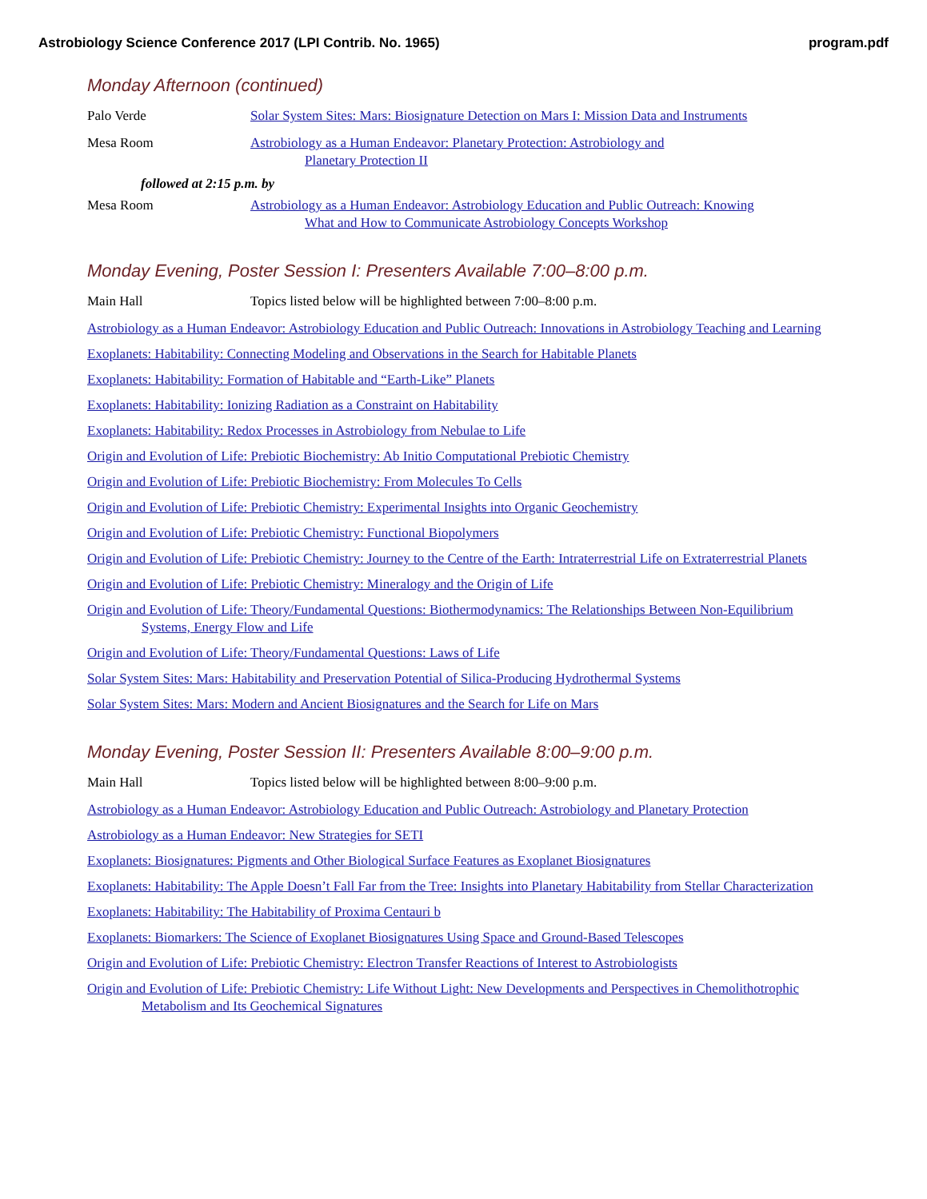Astrobiology Science Conference 2017 (LPI Contrib. No. 1965) program.pdf
Monday Afternoon (continued)
Palo Verde Solar System Sites: Mars: Biosignature Detection on Mars I: Mission Data and Instruments
Mesa Room Astrobiology as a Human Endeavor: Planetary Protection: Astrobiology and
Planetary Protection II
followed at 2:15 p.m. by
Mesa Room Astrobiology as a Human Endeavor: Astrobiology Education and Public Outreach: Knowing
What and How to Communicate Astrobiology Concepts Workshop
Monday Evening, Poster Session I: Presenters Available 7:00–8:00 p.m.
Main Hall Topics listed below will be highlighted between 7:00–8:00 p.m.
Astrobiology as a Human Endeavor: Astrobiology Education and Public Outreach: Innovations in Astrobiology Teaching and Learning
Exoplanets: Habitability: Connecting Modeling and Observations in the Search for Habitable Planets
Exoplanets: Habitability: Formation of Habitable and “Earth-Like” Planets
Exoplanets: Habitability: Ionizing Radiation as a Constraint on Habitability
Exoplanets: Habitability: Redox Processes in Astrobiology from Nebulae to Life
Origin and Evolution of Life: Prebiotic Biochemistry: Ab Initio Computational Prebiotic Chemistry
Origin and Evolution of Life: Prebiotic Biochemistry: From Molecules To Cells
Origin and Evolution of Life: Prebiotic Chemistry: Experimental Insights into Organic Geochemistry
Origin and Evolution of Life: Prebiotic Chemistry: Functional Biopolymers
Origin and Evolution of Life: Prebiotic Chemistry: Journey to the Centre of the Earth: Intraterrestrial Life on Extraterrestrial Planets
Origin and Evolution of Life: Prebiotic Chemistry: Mineralogy and the Origin of Life
Origin and Evolution of Life: Theory/Fundamental Questions: Biothermodynamics: The Relationships Between Non-Equilibrium Systems, Energy Flow and Life
Origin and Evolution of Life: Theory/Fundamental Questions: Laws of Life
Solar System Sites: Mars: Habitability and Preservation Potential of Silica-Producing Hydrothermal Systems
Solar System Sites: Mars: Modern and Ancient Biosignatures and the Search for Life on Mars
Monday Evening, Poster Session II: Presenters Available 8:00–9:00 p.m.
Main Hall Topics listed below will be highlighted between 8:00–9:00 p.m.
Astrobiology as a Human Endeavor: Astrobiology Education and Public Outreach: Astrobiology and Planetary Protection
Astrobiology as a Human Endeavor: New Strategies for SETI
Exoplanets: Biosignatures: Pigments and Other Biological Surface Features as Exoplanet Biosignatures
Exoplanets: Habitability: The Apple Doesn’t Fall Far from the Tree: Insights into Planetary Habitability from Stellar Characterization
Exoplanets: Habitability: The Habitability of Proxima Centauri b
Exoplanets: Biomarkers: The Science of Exoplanet Biosignatures Using Space and Ground-Based Telescopes
Origin and Evolution of Life: Prebiotic Chemistry: Electron Transfer Reactions of Interest to Astrobiologists
Origin and Evolution of Life: Prebiotic Chemistry: Life Without Light: New Developments and Perspectives in Chemolithotrophic Metabolism and Its Geochemical Signatures